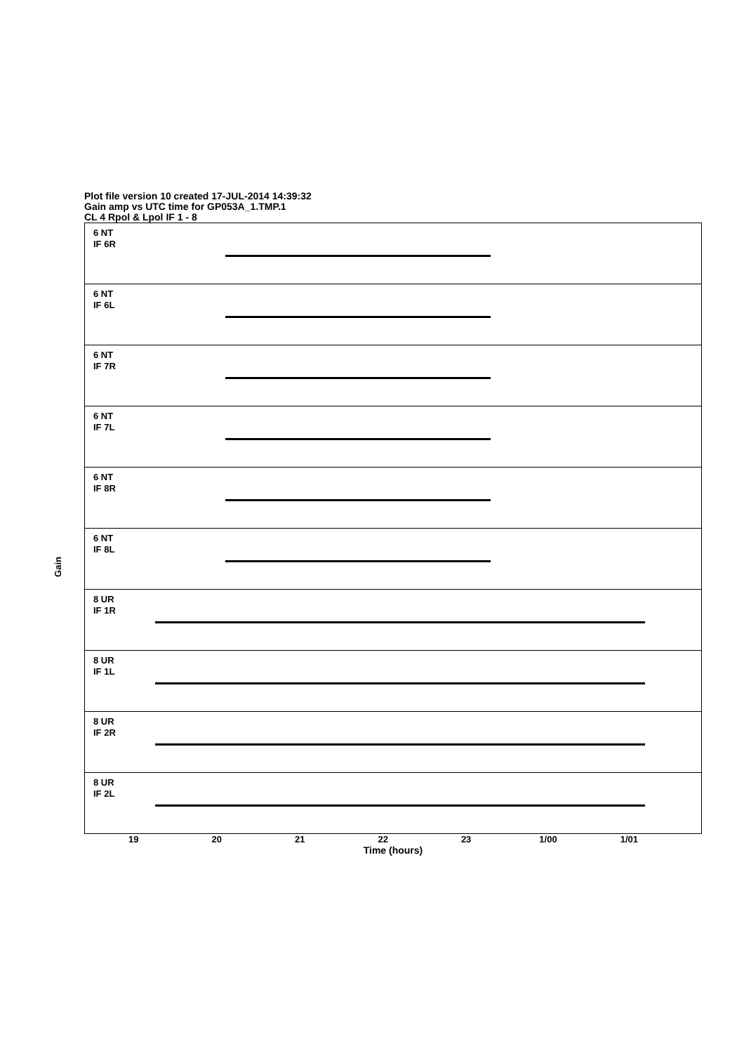Plot file version 10 created 17-JUL-2014 14:39:32
Gain amp vs UTC time for GP053A_1.TMP.1
CL 4 Rpol & Lpol IF 1 - 8
Gain
6 NT
IF 6R
6 NT
IF 6L
6 NT
IF 7R
6 NT
IF 7L
6 NT
IF 8R
6 NT
IF 8L
8 UR
IF 1R
8 UR
IF 1L
8 UR
IF 2R
8 UR
IF 2L
19 20 21 22 23 1/00 1/01
Time (hours)